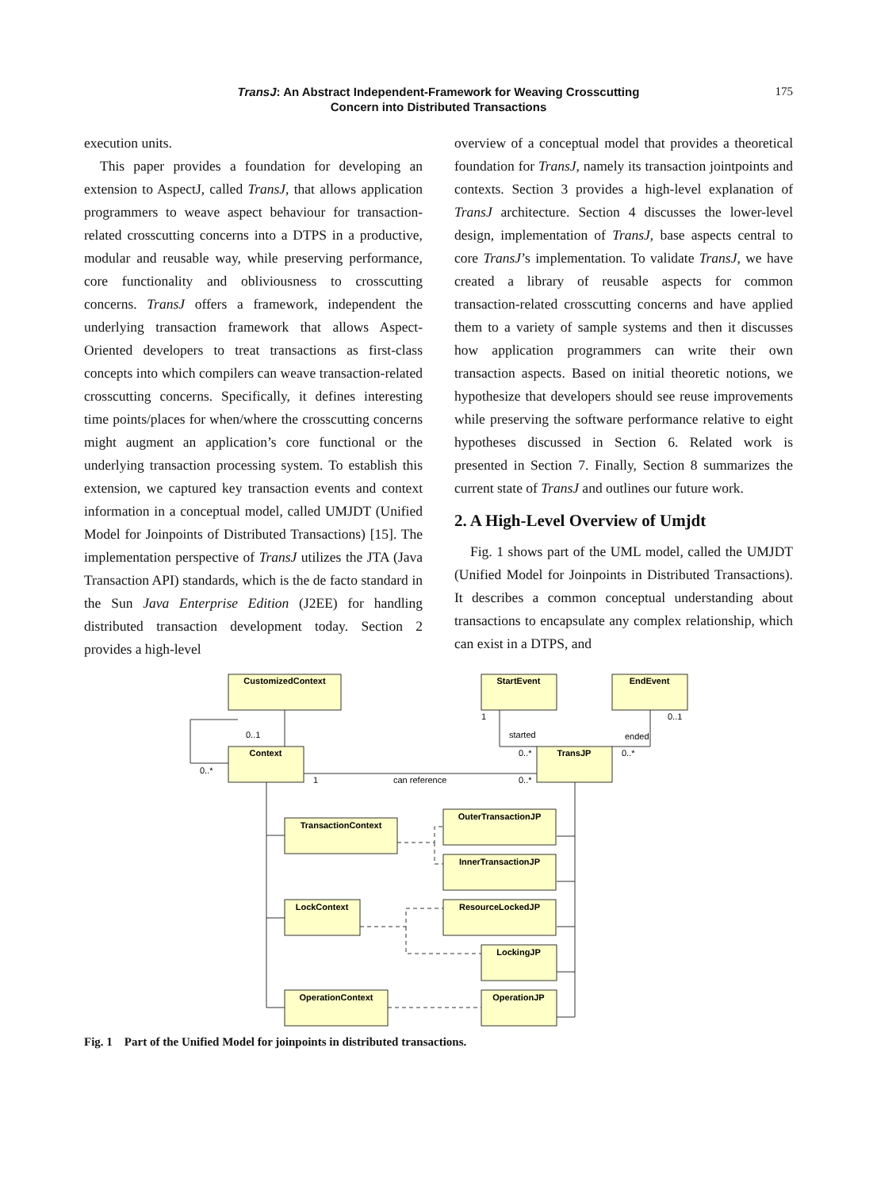TransJ: An Abstract Independent-Framework for Weaving Crosscutting
Concern into Distributed Transactions
175
execution units.
This paper provides a foundation for developing an extension to AspectJ, called TransJ, that allows application programmers to weave aspect behaviour for transaction-related crosscutting concerns into a DTPS in a productive, modular and reusable way, while preserving performance, core functionality and obliviousness to crosscutting concerns. TransJ offers a framework, independent the underlying transaction framework that allows Aspect-Oriented developers to treat transactions as first-class concepts into which compilers can weave transaction-related crosscutting concerns. Specifically, it defines interesting time points/places for when/where the crosscutting concerns might augment an application’s core functional or the underlying transaction processing system. To establish this extension, we captured key transaction events and context information in a conceptual model, called UMJDT (Unified Model for Joinpoints of Distributed Transactions) [15]. The implementation perspective of TransJ utilizes the JTA (Java Transaction API) standards, which is the de facto standard in the Sun Java Enterprise Edition (J2EE) for handling distributed transaction development today. Section 2 provides a high-level
overview of a conceptual model that provides a theoretical foundation for TransJ, namely its transaction jointpoints and contexts. Section 3 provides a high-level explanation of TransJ architecture. Section 4 discusses the lower-level design, implementation of TransJ, base aspects central to core TransJ’s implementation. To validate TransJ, we have created a library of reusable aspects for common transaction-related crosscutting concerns and have applied them to a variety of sample systems and then it discusses how application programmers can write their own transaction aspects. Based on initial theoretic notions, we hypothesize that developers should see reuse improvements while preserving the software performance relative to eight hypotheses discussed in Section 6. Related work is presented in Section 7. Finally, Section 8 summarizes the current state of TransJ and outlines our future work.
2. A High-Level Overview of Umjdt
Fig. 1 shows part of the UML model, called the UMJDT (Unified Model for Joinpoints in Distributed Transactions). It describes a common conceptual understanding about transactions to encapsulate any complex relationship, which can exist in a DTPS, and
CustomizedContext
StartEvent
EndEvent
Context
TransJP
TransactionContext
OuterTransactionJP
InnerTransactionJP
LockContext
ResourceLockedJP
LockingJP
OperationContext
OperationJP
0..1
0..*
1
can reference
0..*
1
0..1
started
ended
0..*
0..*
Fig. 1 Part of the Unified Model for joinpoints in distributed transactions.